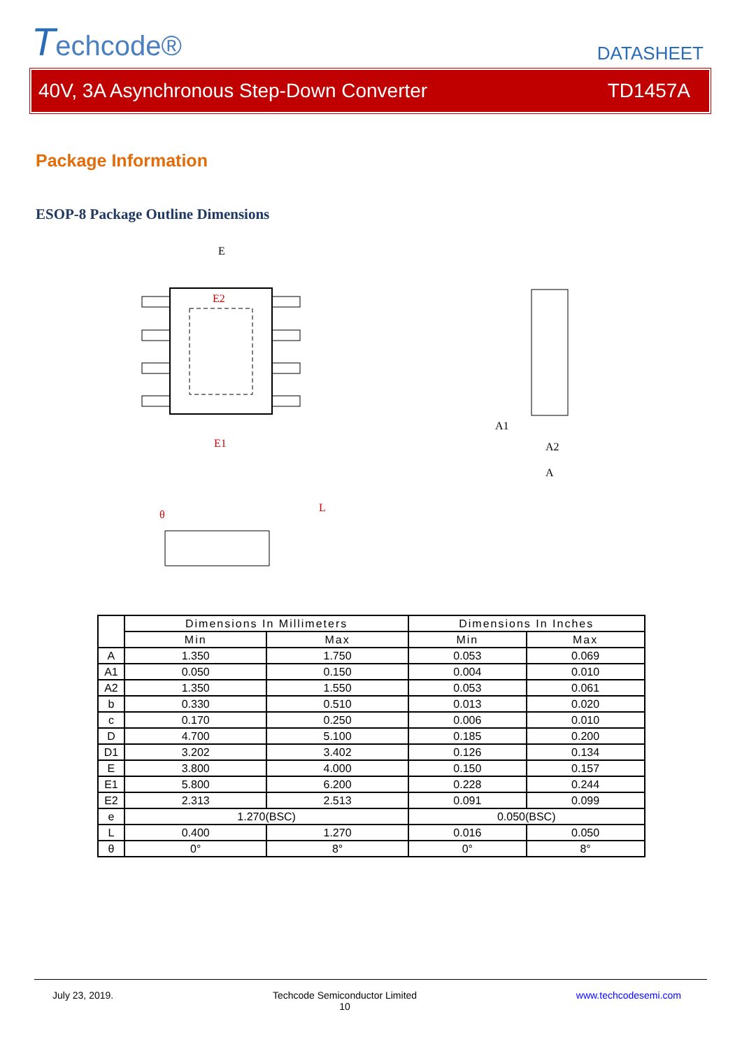Techcode®
DATASHEET
40V, 3A Asynchronous Step-Down Converter TD1457A
Package Information
ESOP-8 Package Outline Dimensions
E
E2
E1
A1
A2
A
θ
L
| | Dimensions In Millimeters | | Dimensions In Inches | |
| --- | --- | --- | --- | --- |
| | Min | Max | Min | Max |
| A | 1.350 | 1.750 | 0.053 | 0.069 |
| A1 | 0.050 | 0.150 | 0.004 | 0.010 |
| A2 | 1.350 | 1.550 | 0.053 | 0.061 |
| b | 0.330 | 0.510 | 0.013 | 0.020 |
| c | 0.170 | 0.250 | 0.006 | 0.010 |
| D | 4.700 | 5.100 | 0.185 | 0.200 |
| D1 | 3.202 | 3.402 | 0.126 | 0.134 |
| E | 3.800 | 4.000 | 0.150 | 0.157 |
| E1 | 5.800 | 6.200 | 0.228 | 0.244 |
| E2 | 2.313 | 2.513 | 0.091 | 0.099 |
| e | 1.270(BSC) | | 0.050(BSC) | |
| L | 0.400 | 1.270 | 0.016 | 0.050 |
| θ | 0° | 8° | 0° | 8° |
July 23, 2019. Techcode Semiconductor Limited
10 www.techcodesemi.com